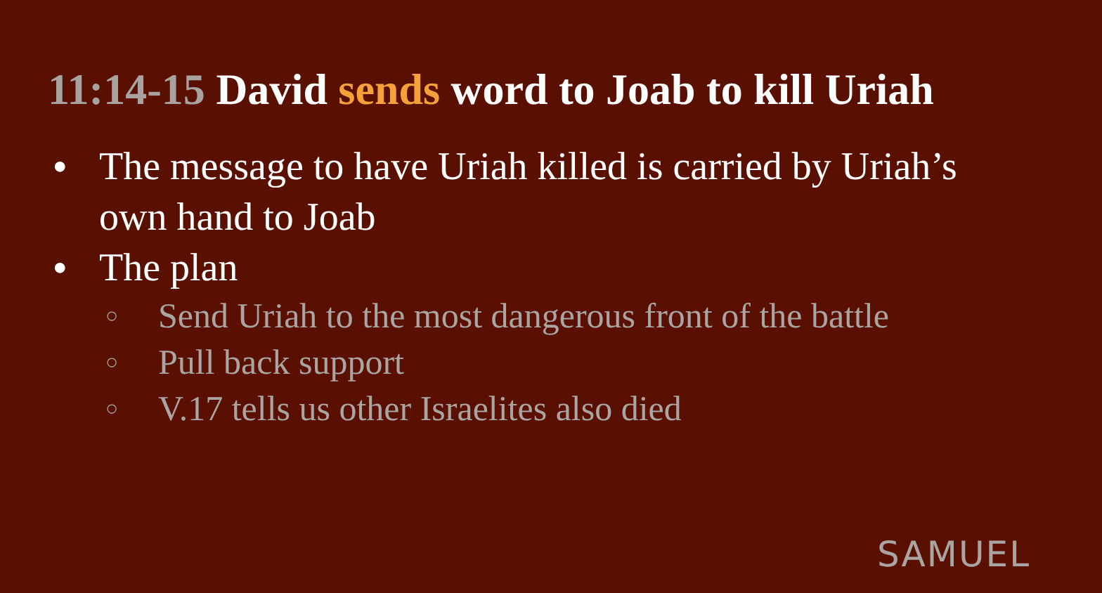11:14-15 David sends word to Joab to kill Uriah
● The message to have Uriah killed is carried by Uriah’s own hand to Joab
● The plan
○ Send Uriah to the most dangerous front of the battle
○ Pull back support
○ V.17 tells us other Israelites also died
SAMUEL